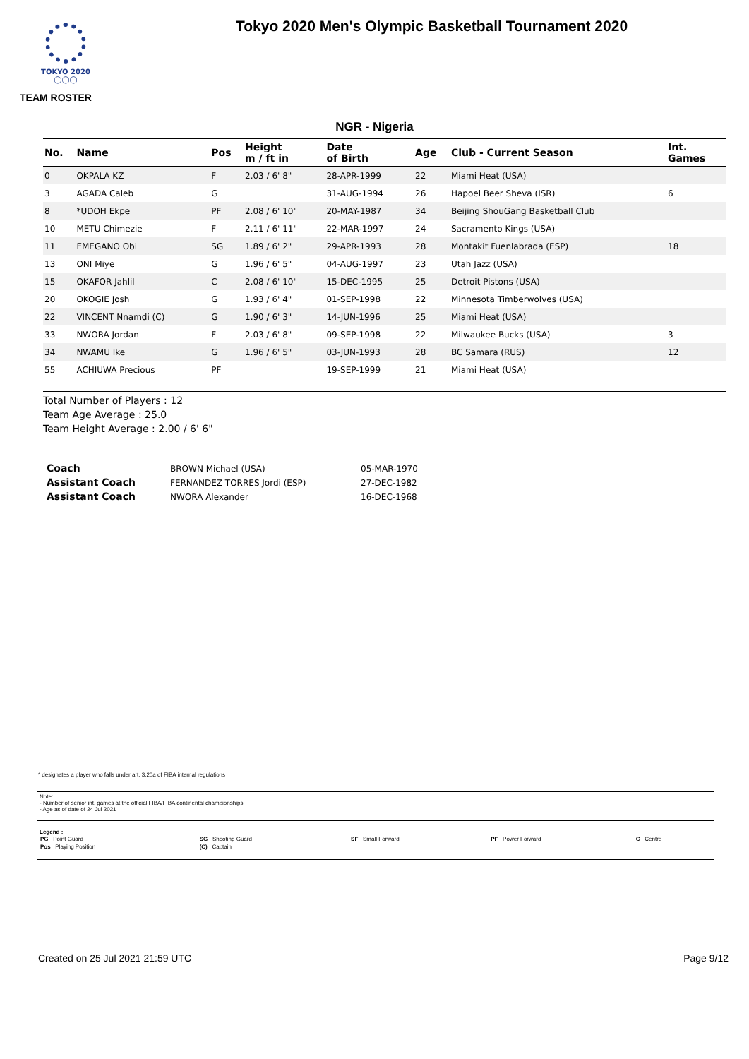TOKYO 2020
◯◯◯
Tokyo 2020 Men's Olympic Basketball Tournament 2020
TEAM ROSTER
NGR - Nigeria
| No. | Name | Pos | Height m / ft in | Date of Birth | Age | Club - Current Season | Int. Games |
| --- | --- | --- | --- | --- | --- | --- | --- |
| 0 | OKPALA KZ | F | 2.03 / 6' 8" | 28-APR-1999 | 22 | Miami Heat (USA) | |
| 3 | AGADA Caleb | G | | 31-AUG-1994 | 26 | Hapoel Beer Sheva (ISR) | 6 |
| 8 | *UDOH Ekpe | PF | 2.08 / 6' 10" | 20-MAY-1987 | 34 | Beijing ShouGang Basketball Club | |
| 10 | METU Chimezie | F | 2.11 / 6' 11" | 22-MAR-1997 | 24 | Sacramento Kings (USA) | |
| 11 | EMEGANO Obi | SG | 1.89 / 6' 2" | 29-APR-1993 | 28 | Montakit Fuenlabrada (ESP) | 18 |
| 13 | ONI Miye | G | 1.96 / 6' 5" | 04-AUG-1997 | 23 | Utah Jazz (USA) | |
| 15 | OKAFOR Jahlil | C | 2.08 / 6' 10" | 15-DEC-1995 | 25 | Detroit Pistons (USA) | |
| 20 | OKOGIE Josh | G | 1.93 / 6' 4" | 01-SEP-1998 | 22 | Minnesota Timberwolves (USA) | |
| 22 | VINCENT Nnamdi (C) | G | 1.90 / 6' 3" | 14-JUN-1996 | 25 | Miami Heat (USA) | |
| 33 | NWORA Jordan | F | 2.03 / 6' 8" | 09-SEP-1998 | 22 | Milwaukee Bucks (USA) | 3 |
| 34 | NWAMU Ike | G | 1.96 / 6' 5" | 03-JUN-1993 | 28 | BC Samara (RUS) | 12 |
| 55 | ACHIUWA Precious | PF | | 19-SEP-1999 | 21 | Miami Heat (USA) | |
Total Number of Players : 12
Team Age Average : 25.0
Team Height Average : 2.00 / 6' 6"
| Coach | BROWN Michael (USA) | 05-MAR-1970 |
| Assistant Coach | FERNANDEZ TORRES Jordi (ESP) | 27-DEC-1982 |
| Assistant Coach | NWORA Alexander | 16-DEC-1968 |
* designates a player who falls under art. 3.20a of FIBA internal regulations
Note:
- Number of senior int. games at the official FIBA/FIBA continental championships
- Age as of date of 24 Jul 2021
Legend :
| PG Point Guard | SG Shooting Guard | SF Small Forward | PF Power Forward | C Centre |
| Pos Playing Position | (C) Captain | | | |
Created on 25 Jul 2021 21:59 UTC Page 9/12